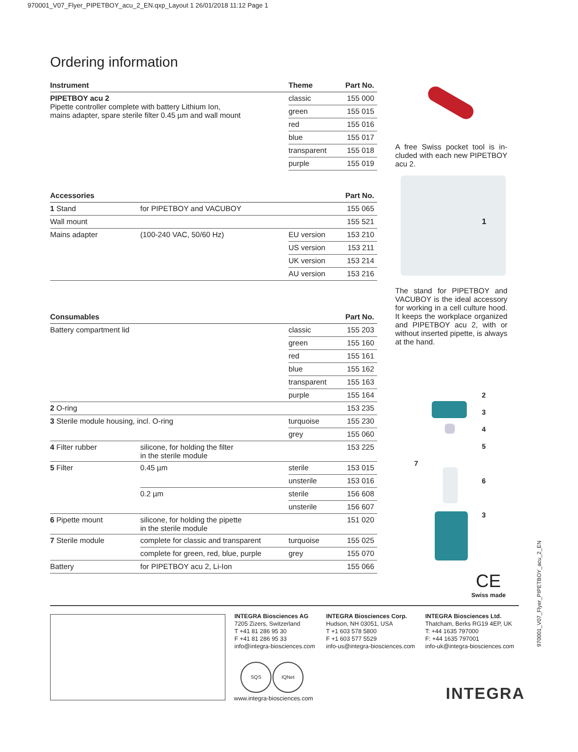970001_V07_Flyer_PIPETBOY_acu_2_EN.qxp_Layout 1 26/01/2018 11:12 Page 1
Ordering information
| Instrument | Theme | Part No. |
| --- | --- | --- |
| PIPETBOY acu 2 Pipette controller complete with battery Lithium Ion, mains adapter, spare sterile filter 0.45 µm and wall mount | classic | 155 000 |
| | green | 155 015 |
| | red | 155 016 |
| | blue | 155 017 |
| | transparent | 155 018 |
| | purple | 155 019 |
| Accessories | | | Part No. |
| --- | --- | --- | --- |
| 1 Stand | for PIPETBOY and VACUBOY | | 155 065 |
| Wall mount | | | 155 521 |
| Mains adapter | (100-240 VAC, 50/60 Hz) | EU version | 153 210 |
| | | US version | 153 211 |
| | | UK version | 153 214 |
| | | AU version | 153 216 |
| Consumables | | | Part No. |
| --- | --- | --- | --- |
| Battery compartment lid | | classic | 155 203 |
| | | green | 155 160 |
| | | red | 155 161 |
| | | blue | 155 162 |
| | | transparent | 155 163 |
| | | purple | 155 164 |
| 2 O-ring | | | 153 235 |
| 3 Sterile module housing, incl. O-ring | | turquoise | 155 230 |
| | | grey | 155 060 |
| 4 Filter rubber | silicone, for holding the filter in the sterile module | | 153 225 |
| 5 Filter | 0.45 µm | sterile | 153 015 |
| | | unsterile | 153 016 |
| | 0.2 µm | sterile | 156 608 |
| | | unsterile | 156 607 |
| 6 Pipette mount | silicone, for holding the pipette in the sterile module | | 151 020 |
| 7 Sterile module | complete for classic and transparent | turquoise | 155 025 |
| | complete for green, red, blue, purple | grey | 155 070 |
| Battery | for PIPETBOY acu 2, Li-Ion | | 155 066 |
A free Swiss pocket tool is in­cluded with each new PIPETBOY acu 2.
1
The stand for PIPETBOY and VACUBOY is the ideal acces­sory for working in a cell culture hood. It keeps the workplace or­ganized and PIPETBOY acu 2, with or without inserted pipette, is always at the hand.
2
3
4
5
6
3
7
CE
Swiss made
970001_V07_Flyer_PIPETBOY_acu_2_EN
INTEGRA Biosciences AG
7205 Zizers, Switzerland
T +41 81 286 95 30
F +41 81 286 95 33
info@integra-biosciences.com
INTEGRA Biosciences Corp.
Hudson, NH 03051, USA
T +1 603 578 5800
F +1 603 577 5529
info-us@integra-biosciences.com
INTEGRA Biosciences Ltd.
Thatcham, Berks RG19 4EP, UK
T: +44 1635 797000
F: +44 1635 797001
info-uk@integra-biosciences.com
SQS IQNet
www.integra-biosciences.com INTEGRA